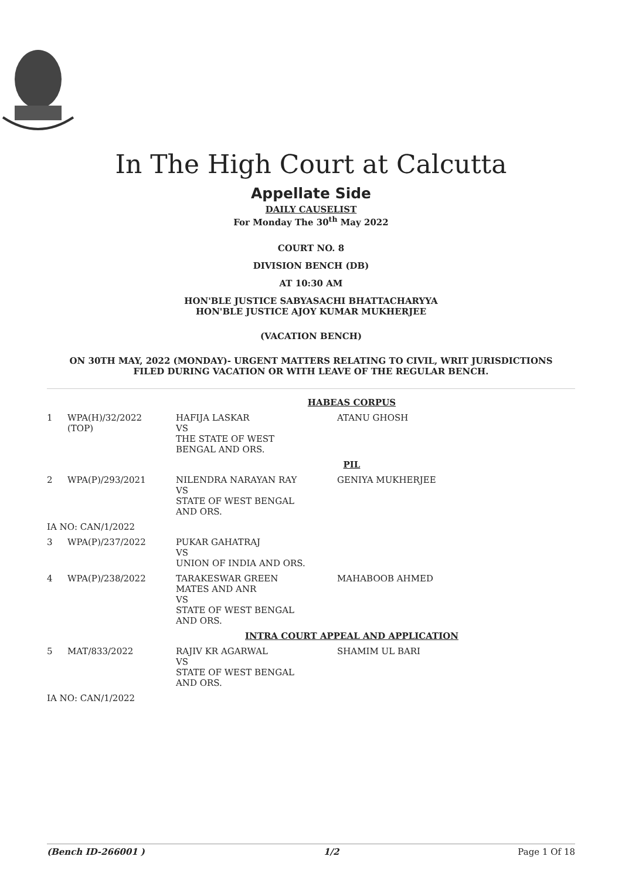In The High Court at Calcutta
Appellate Side
DAILY CAUSELIST
For Monday The 30<sup>th</sup> May 2022
COURT NO. 8
DIVISION BENCH (DB)
AT 10:30 AM
HON'BLE JUSTICE SABYASACHI BHATTACHARYYA
HON'BLE JUSTICE AJOY KUMAR MUKHERJEE
(VACATION BENCH)
ON 30TH MAY, 2022 (MONDAY)- URGENT MATTERS RELATING TO CIVIL, WRIT JURISDICTIONS
FILED DURING VACATION OR WITH LEAVE OF THE REGULAR BENCH.
| HABEAS CORPUS | | | |
| 1 | WPA(H)/32/2022 (TOP) | HAFIJA LASKAR VS THE STATE OF WEST BENGAL AND ORS. | ATANU GHOSH |
| PIL | | | |
| 2 | WPA(P)/293/2021 | NILENDRA NARAYAN RAY VS STATE OF WEST BENGAL AND ORS. | GENIYA MUKHERJEE |
| IA NO: CAN/1/2022 | | | |
| 3 | WPA(P)/237/2022 | PUKAR GAHATRAJ VS UNION OF INDIA AND ORS. | |
| 4 | WPA(P)/238/2022 | TARAKESWAR GREEN MATES AND ANR VS STATE OF WEST BENGAL AND ORS. | MAHABOOB AHMED |
| INTRA COURT APPEAL AND APPLICATION | | | |
| 5 | MAT/833/2022 | RAJIV KR AGARWAL VS STATE OF WEST BENGAL AND ORS. | SHAMIM UL BARI |
| IA NO: CAN/1/2022 | | | |
(Bench ID-266001 ) 1/2 Page 1 Of 18